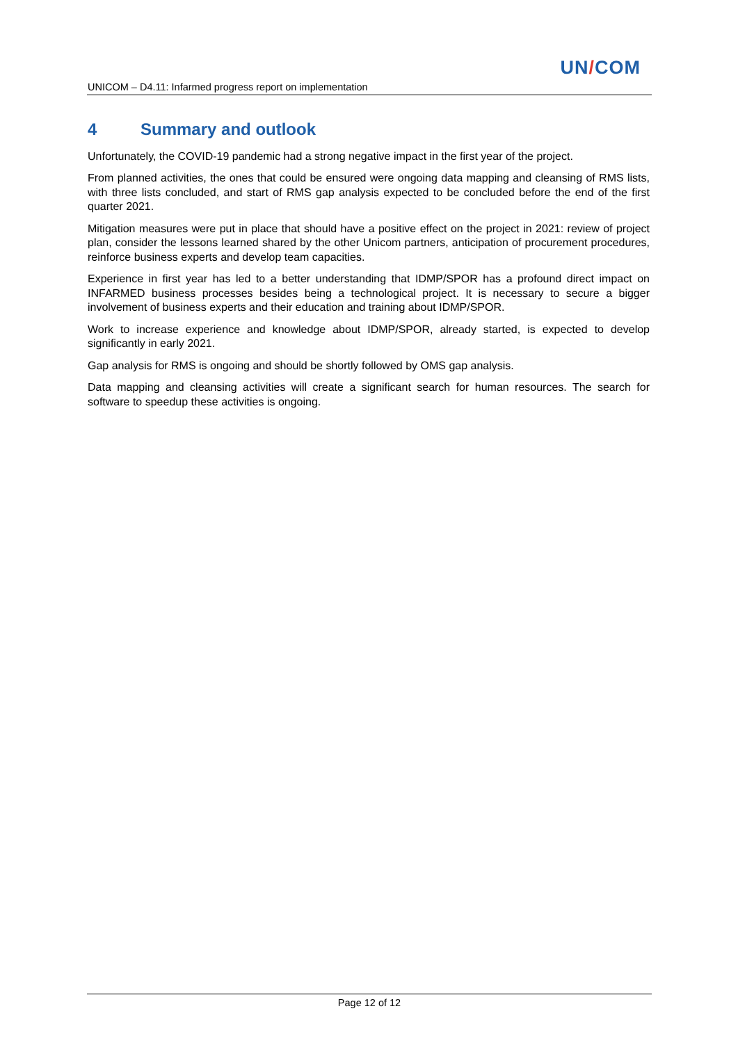UN/COM
UNICOM – D4.11: Infarmed progress report on implementation
4 Summary and outlook
Unfortunately, the COVID-19 pandemic had a strong negative impact in the first year of the project.
From planned activities, the ones that could be ensured were ongoing data mapping and cleansing of RMS lists, with three lists concluded, and start of RMS gap analysis expected to be concluded before the end of the first quarter 2021.
Mitigation measures were put in place that should have a positive effect on the project in 2021: review of project plan, consider the lessons learned shared by the other Unicom partners, anticipation of procurement procedures, reinforce business experts and develop team capacities.
Experience in first year has led to a better understanding that IDMP/SPOR has a profound direct impact on INFARMED business processes besides being a technological project. It is necessary to secure a bigger involvement of business experts and their education and training about IDMP/SPOR.
Work to increase experience and knowledge about IDMP/SPOR, already started, is expected to develop significantly in early 2021.
Gap analysis for RMS is ongoing and should be shortly followed by OMS gap analysis.
Data mapping and cleansing activities will create a significant search for human resources. The search for software to speedup these activities is ongoing.
Page 12 of 12